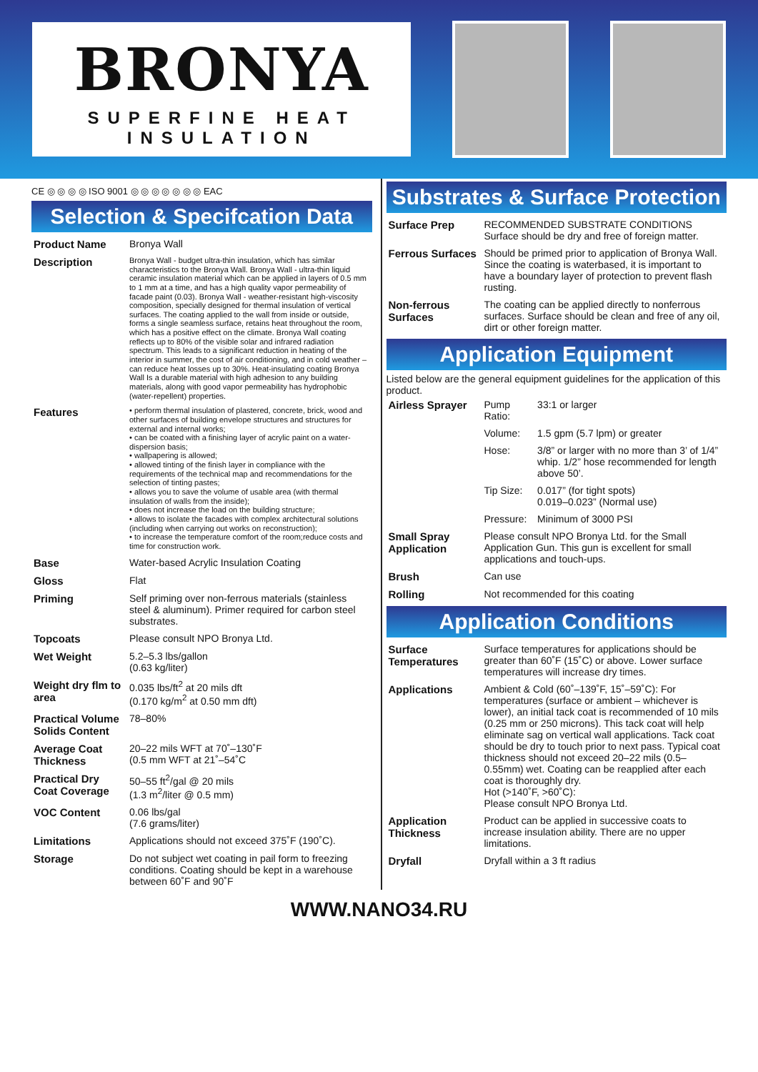BRONYA
SUPERFINE HEAT INSULATION
CE ◎ ◎ ◎ ◎ ISO 9001 ◎ ◎ ◎ ◎ ◎ ◎ ◎ EAC
Selection & Specifcation Data
| Product Name | Bronya Wall |
| Description | Bronya Wall - budget ultra-thin insulation, which has similar characteristics to the Bronya Wall. Bronya Wall - ultra-thin liquid ceramic insulation material which can be applied in layers of 0.5 mm to 1 mm at a time, and has a high quality vapor permeability of facade paint (0.03). Bronya Wall - weather-resistant high-viscosity composition, specially designed for thermal insulation of vertical surfaces. The coating applied to the wall from inside or outside, forms a single seamless surface, retains heat throughout the room, which has a positive effect on the climate. Bronya Wall coating reflects up to 80% of the visible solar and infrared radiation spectrum. This leads to a significant reduction in heating of the interior in summer, the cost of air conditioning, and in cold weather – can reduce heat losses up to 30%. Heat-insulating coating Bronya Wall Is a durable material with high adhesion to any building materials, along with good vapor permeability has hydrophobic (water-repellent) properties. |
| Features | • perform thermal insulation of plastered, concrete, brick, wood and other surfaces of building envelope structures and structures for external and internal works; • can be coated with a finishing layer of acrylic paint on a water-dispersion basis; • wallpapering is allowed; • allowed tinting of the finish layer in compliance with the requirements of the technical map and recommendations for the selection of tinting pastes; • allows you to save the volume of usable area (with thermal insulation of walls from the inside); • does not increase the load on the building structure; • allows to isolate the facades with complex architectural solutions (including when carrying out works on reconstruction); • to increase the temperature comfort of the room;reduce costs and time for construction work. |
| Base | Water-based Acrylic Insulation Coating |
| Gloss | Flat |
| Priming | Self priming over non-ferrous materials (stainless steel & aluminum). Primer required for carbon steel substrates. |
| Topcoats | Please consult NPO Bronya Ltd. |
| Wet Weight | 5.2–5.3 lbs/gallon (0.63 kg/liter) |
| Weight dry flm to area | 0.035 lbs/ft<sup>2</sup> at 20 mils dft (0.170 kg/m<sup>2</sup> at 0.50 mm dft) |
| Practical Volume Solids Content | 78–80% |
| Average Coat Thickness | 20–22 mils WFT at 70˚–130˚F (0.5 mm WFT at 21˚–54˚C |
| Practical Dry Coat Coverage | 50–55 ft<sup>2</sup>/gal @ 20 mils (1.3 m<sup>2</sup>/liter @ 0.5 mm) |
| VOC Content | 0.06 lbs/gal (7.6 grams/liter) |
| Limitations | Applications should not exceed 375˚F (190˚C). |
| Storage | Do not subject wet coating in pail form to freezing conditions. Coating should be kept in a warehouse between 60˚F and 90˚F |
Substrates & Surface Protection
| Surface Prep | RECOMMENDED SUBSTRATE CONDITIONS Surface should be dry and free of foreign matter. |
| Ferrous Surfaces | Should be primed prior to application of Bronya Wall. Since the coating is waterbased, it is important to have a boundary layer of protection to prevent flash rusting. |
| Non-ferrous Surfaces | The coating can be applied directly to nonferrous surfaces. Surface should be clean and free of any oil, dirt or other foreign matter. |
Application Equipment
Listed below are the general equipment guidelines for the application of this product.
| Airless Sprayer | Pump Ratio: | 33:1 or larger |
| | Volume: | 1.5 gpm (5.7 lpm) or greater |
| | Hose: | 3/8” or larger with no more than 3’ of 1/4” whip. 1/2” hose recommended for length above 50’. |
| | Tip Size: | 0.017” (for tight spots) 0.019–0.023” (Normal use) |
| | Pressure: | Minimum of 3000 PSI |
| Small Spray Application | Please consult NPO Bronya Ltd. for the Small Application Gun. This gun is excellent for small applications and touch-ups. | |
| Brush | Can use | |
| Rolling | Not recommended for this coating | |
Application Conditions
| Surface Temperatures | Surface temperatures for applications should be greater than 60˚F (15˚C) or above. Lower surface temperatures will increase dry times. |
| Applications | Ambient & Cold (60˚–139˚F, 15˚–59˚C): For temperatures (surface or ambient – whichever is lower), an initial tack coat is recommended of 10 mils (0.25 mm or 250 microns). This tack coat will help eliminate sag on vertical wall applications. Tack coat should be dry to touch prior to next pass. Typical coat thickness should not exceed 20–22 mils (0.5–0.55mm) wet. Coating can be reapplied after each coat is thoroughly dry. Hot (>140˚F, >60˚C): Please consult NPO Bronya Ltd. |
| Application Thickness | Product can be applied in successive coats to increase insulation ability. There are no upper limitations. |
| Dryfall | Dryfall within a 3 ft radius |
WWW.NANO34.RU